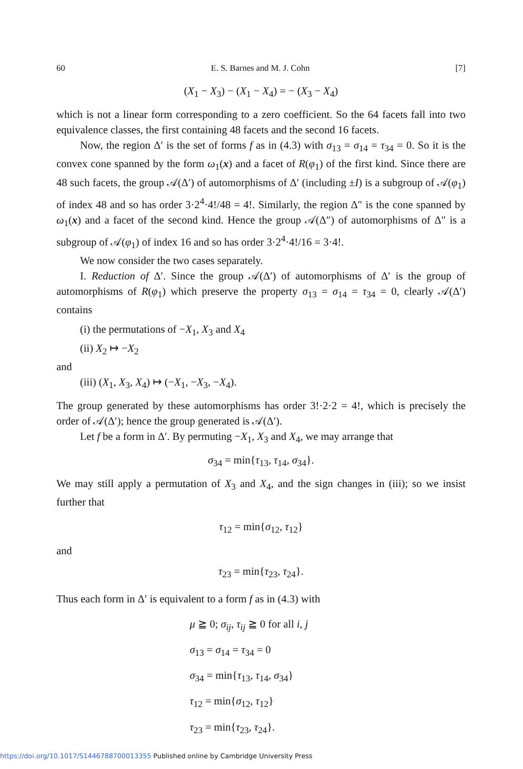60 E. S. Barnes and M. J. Cohn [7]
(X<sub>1</sub> − X<sub>3</sub>) − (X<sub>1</sub> − X<sub>4</sub>) = − (X<sub>3</sub> − X<sub>4</sub>)
which is not a linear form corresponding to a zero coefficient. So the 64 facets fall into two equivalence classes, the first containing 48 facets and the second 16 facets.
Now, the region Δ′ is the set of forms f as in (4.3) with σ<sub>13</sub> = σ<sub>14</sub> = τ<sub>34</sub> = 0. So it is the convex cone spanned by the form ω<sub>1</sub>(x) and a facet of R(φ<sub>1</sub>) of the first kind. Since there are 48 such facets, the group 𝒜(Δ′) of automorphisms of Δ′ (including ±I) is a subgroup of 𝒜(φ<sub>1</sub>) of index 48 and so has order 3·2<sup>4</sup>·4!/48 = 4!. Similarly, the region Δ″ is the cone spanned by ω<sub>1</sub>(x) and a facet of the second kind. Hence the group 𝒜(Δ″) of automorphisms of Δ″ is a subgroup of 𝒜(φ<sub>1</sub>) of index 16 and so has order 3·2<sup>4</sup>·4!/16 = 3·4!.
We now consider the two cases separately.
I. Reduction of Δ′. Since the group 𝒜(Δ′) of automorphisms of Δ′ is the group of automorphisms of R(φ<sub>1</sub>) which preserve the property σ<sub>13</sub> = σ<sub>14</sub> = τ<sub>34</sub> = 0, clearly 𝒜(Δ′) contains
(i) the permutations of −X<sub>1</sub>, X<sub>3</sub> and X<sub>4</sub>
(ii) X<sub>2</sub> ↦ −X<sub>2</sub>
and
(iii) (X<sub>1</sub>, X<sub>3</sub>, X<sub>4</sub>) ↦ (−X<sub>1</sub>, −X<sub>3</sub>, −X<sub>4</sub>).
The group generated by these automorphisms has order 3!·2·2 = 4!, which is precisely the order of 𝒜(Δ′); hence the group generated is 𝒜(Δ′).
Let f be a form in Δ′. By permuting −X<sub>1</sub>, X<sub>3</sub> and X<sub>4</sub>, we may arrange that
σ<sub>34</sub> = min{τ<sub>13</sub>, τ<sub>14</sub>, σ<sub>34</sub>}.
We may still apply a permutation of X<sub>3</sub> and X<sub>4</sub>, and the sign changes in (iii); so we insist further that
τ<sub>12</sub> = min{σ<sub>12</sub>, τ<sub>12</sub>}
and
τ<sub>23</sub> = min{τ<sub>23</sub>, τ<sub>24</sub>}.
Thus each form in Δ′ is equivalent to a form f as in (4.3) with
μ ≧ 0; σ<sub>ij</sub>, τ<sub>ij</sub> ≧ 0 for all i, j
σ<sub>13</sub> = σ<sub>14</sub> = τ<sub>34</sub> = 0
σ<sub>34</sub> = min{τ<sub>13</sub>, τ<sub>14</sub>, σ<sub>34</sub>}
τ<sub>12</sub> = min{σ<sub>12</sub>, τ<sub>12</sub>}
τ<sub>23</sub> = min{τ<sub>23</sub>, τ<sub>24</sub>}.
https://doi.org/10.1017/S1446788700013355 Published online by Cambridge University Press